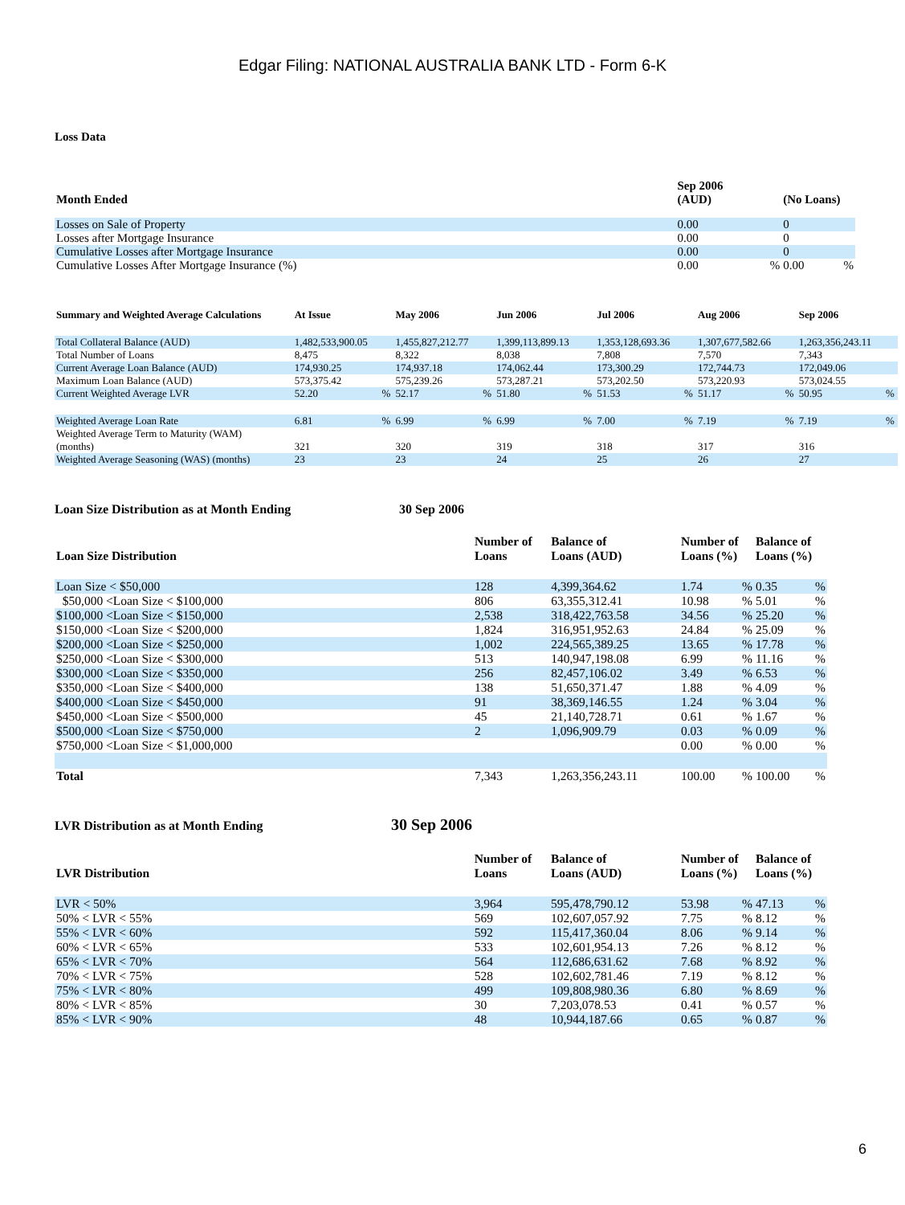Edgar Filing: NATIONAL AUSTRALIA BANK LTD - Form 6-K
Loss Data
| Month Ended | Sep 2006 (AUD) | | (No Loans) | |
| --- | --- | --- | --- | --- |
| Losses on Sale of Property | 0.00 | | 0 | |
| Losses after Mortgage Insurance | 0.00 | | 0 | |
| Cumulative Losses after Mortgage Insurance | 0.00 | | 0 | |
| Cumulative Losses After Mortgage Insurance (%) | 0.00 | % | 0.00 | % |
| Summary and Weighted Average Calculations | At Issue | | May 2006 | | Jun 2006 | | Jul 2006 | | Aug 2006 | | Sep 2006 | |
| --- | --- | --- | --- | --- | --- | --- | --- | --- | --- | --- | --- | --- |
| Total Collateral Balance (AUD) | 1,482,533,900.05 | | 1,455,827,212.77 | | 1,399,113,899.13 | | 1,353,128,693.36 | | 1,307,677,582.66 | | 1,263,356,243.11 | |
| Total Number of Loans | 8,475 | | 8,322 | | 8,038 | | 7,808 | | 7,570 | | 7,343 | |
| Current Average Loan Balance (AUD) | 174,930.25 | | 174,937.18 | | 174,062.44 | | 173,300.29 | | 172,744.73 | | 172,049.06 | |
| Maximum Loan Balance (AUD) | 573,375.42 | | 575,239.26 | | 573,287.21 | | 573,202.50 | | 573,220.93 | | 573,024.55 | |
| Current Weighted Average LVR | 52.20 | % | 52.17 | % | 51.80 | % | 51.53 | % | 51.17 | % | 50.95 | % |
| Weighted Average Loan Rate | 6.81 | % | 6.99 | % | 6.99 | % | 7.00 | % | 7.19 | % | 7.19 | % |
| Weighted Average Term to Maturity (WAM) (months) | 321 | | 320 | | 319 | | 318 | | 317 | | 316 | |
| Weighted Average Seasoning (WAS) (months) | 23 | | 23 | | 24 | | 25 | | 26 | | 27 | |
Loan Size Distribution as at Month Ending 30 Sep 2006
| Loan Size Distribution | Number of Loans | Balance of Loans (AUD) | Number of Loans (%) | | Balance of Loans (%) | |
| --- | --- | --- | --- | --- | --- | --- |
| Loan Size < $50,000 | 128 | 4,399,364.62 | 1.74 | % | 0.35 | % |
| $50,000 <Loan Size < $100,000 | 806 | 63,355,312.41 | 10.98 | % | 5.01 | % |
| $100,000 <Loan Size < $150,000 | 2,538 | 318,422,763.58 | 34.56 | % | 25.20 | % |
| $150,000 <Loan Size < $200,000 | 1,824 | 316,951,952.63 | 24.84 | % | 25.09 | % |
| $200,000 <Loan Size < $250,000 | 1,002 | 224,565,389.25 | 13.65 | % | 17.78 | % |
| $250,000 <Loan Size < $300,000 | 513 | 140,947,198.08 | 6.99 | % | 11.16 | % |
| $300,000 <Loan Size < $350,000 | 256 | 82,457,106.02 | 3.49 | % | 6.53 | % |
| $350,000 <Loan Size < $400,000 | 138 | 51,650,371.47 | 1.88 | % | 4.09 | % |
| $400,000 <Loan Size < $450,000 | 91 | 38,369,146.55 | 1.24 | % | 3.04 | % |
| $450,000 <Loan Size < $500,000 | 45 | 21,140,728.71 | 0.61 | % | 1.67 | % |
| $500,000 <Loan Size < $750,000 | 2 | 1,096,909.79 | 0.03 | % | 0.09 | % |
| $750,000 <Loan Size < $1,000,000 | | | 0.00 | % | 0.00 | % |
| Total | 7,343 | 1,263,356,243.11 | 100.00 | % | 100.00 | % |
LVR Distribution as at Month Ending 30 Sep 2006
| LVR Distribution | Number of Loans | Balance of Loans (AUD) | Number of Loans (%) | | Balance of Loans (%) | |
| --- | --- | --- | --- | --- | --- | --- |
| LVR < 50% | 3,964 | 595,478,790.12 | 53.98 | % | 47.13 | % |
| 50% < LVR < 55% | 569 | 102,607,057.92 | 7.75 | % | 8.12 | % |
| 55% < LVR < 60% | 592 | 115,417,360.04 | 8.06 | % | 9.14 | % |
| 60% < LVR < 65% | 533 | 102,601,954.13 | 7.26 | % | 8.12 | % |
| 65% < LVR < 70% | 564 | 112,686,631.62 | 7.68 | % | 8.92 | % |
| 70% < LVR < 75% | 528 | 102,602,781.46 | 7.19 | % | 8.12 | % |
| 75% < LVR < 80% | 499 | 109,808,980.36 | 6.80 | % | 8.69 | % |
| 80% < LVR < 85% | 30 | 7,203,078.53 | 0.41 | % | 0.57 | % |
| 85% < LVR < 90% | 48 | 10,944,187.66 | 0.65 | % | 0.87 | % |
6